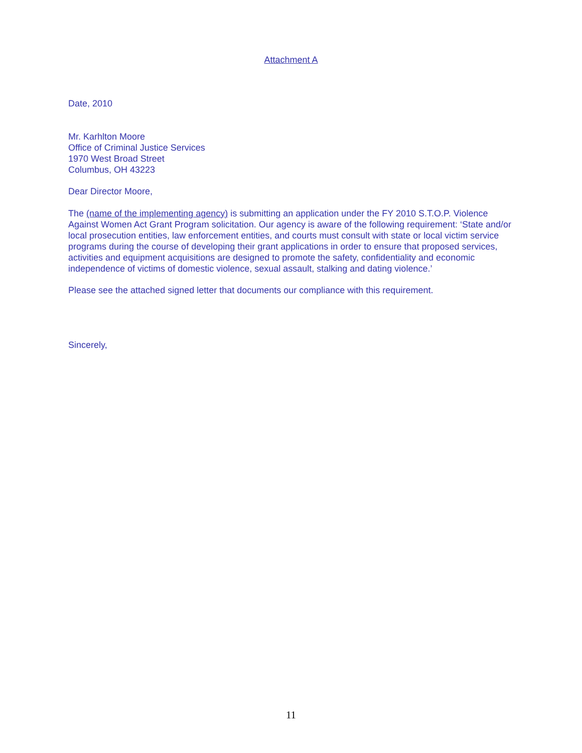Attachment A
Date, 2010
Mr. Karhlton Moore
Office of Criminal Justice Services
1970 West Broad Street
Columbus, OH 43223
Dear Director Moore,
The (name of the implementing agency) is submitting an application under the FY 2010 S.T.O.P. Violence Against Women Act Grant Program solicitation. Our agency is aware of the following requirement: ‘State and/or local prosecution entities, law enforcement entities, and courts must consult with state or local victim service programs during the course of developing their grant applications in order to ensure that proposed services, activities and equipment acquisitions are designed to promote the safety, confidentiality and economic independence of victims of domestic violence, sexual assault, stalking and dating violence.’
Please see the attached signed letter that documents our compliance with this requirement.
Sincerely,
11